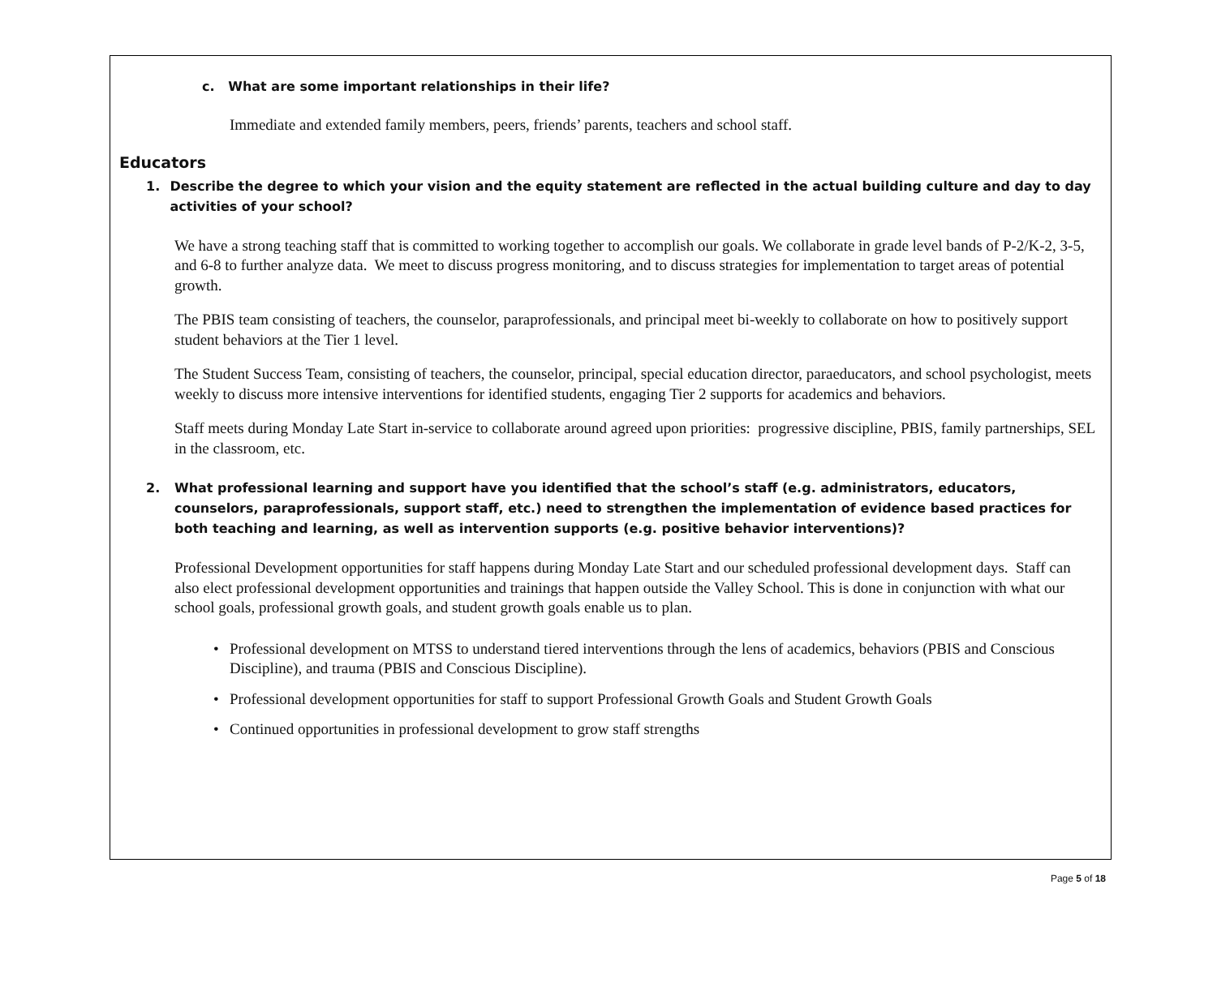c. What are some important relationships in their life?
Immediate and extended family members, peers, friends’ parents, teachers and school staff.
Educators
1. Describe the degree to which your vision and the equity statement are reflected in the actual building culture and day to day activities of your school?
We have a strong teaching staff that is committed to working together to accomplish our goals. We collaborate in grade level bands of P-2/K-2, 3-5, and 6-8 to further analyze data. We meet to discuss progress monitoring, and to discuss strategies for implementation to target areas of potential growth.
The PBIS team consisting of teachers, the counselor, paraprofessionals, and principal meet bi-weekly to collaborate on how to positively support student behaviors at the Tier 1 level.
The Student Success Team, consisting of teachers, the counselor, principal, special education director, paraeducators, and school psychologist, meets weekly to discuss more intensive interventions for identified students, engaging Tier 2 supports for academics and behaviors.
Staff meets during Monday Late Start in-service to collaborate around agreed upon priorities: progressive discipline, PBIS, family partnerships, SEL in the classroom, etc.
2. What professional learning and support have you identified that the school’s staff (e.g. administrators, educators, counselors, paraprofessionals, support staff, etc.) need to strengthen the implementation of evidence based practices for both teaching and learning, as well as intervention supports (e.g. positive behavior interventions)?
Professional Development opportunities for staff happens during Monday Late Start and our scheduled professional development days. Staff can also elect professional development opportunities and trainings that happen outside the Valley School. This is done in conjunction with what our school goals, professional growth goals, and student growth goals enable us to plan.
• Professional development on MTSS to understand tiered interventions through the lens of academics, behaviors (PBIS and Conscious Discipline), and trauma (PBIS and Conscious Discipline).
• Professional development opportunities for staff to support Professional Growth Goals and Student Growth Goals
• Continued opportunities in professional development to grow staff strengths
Page 5 of 18